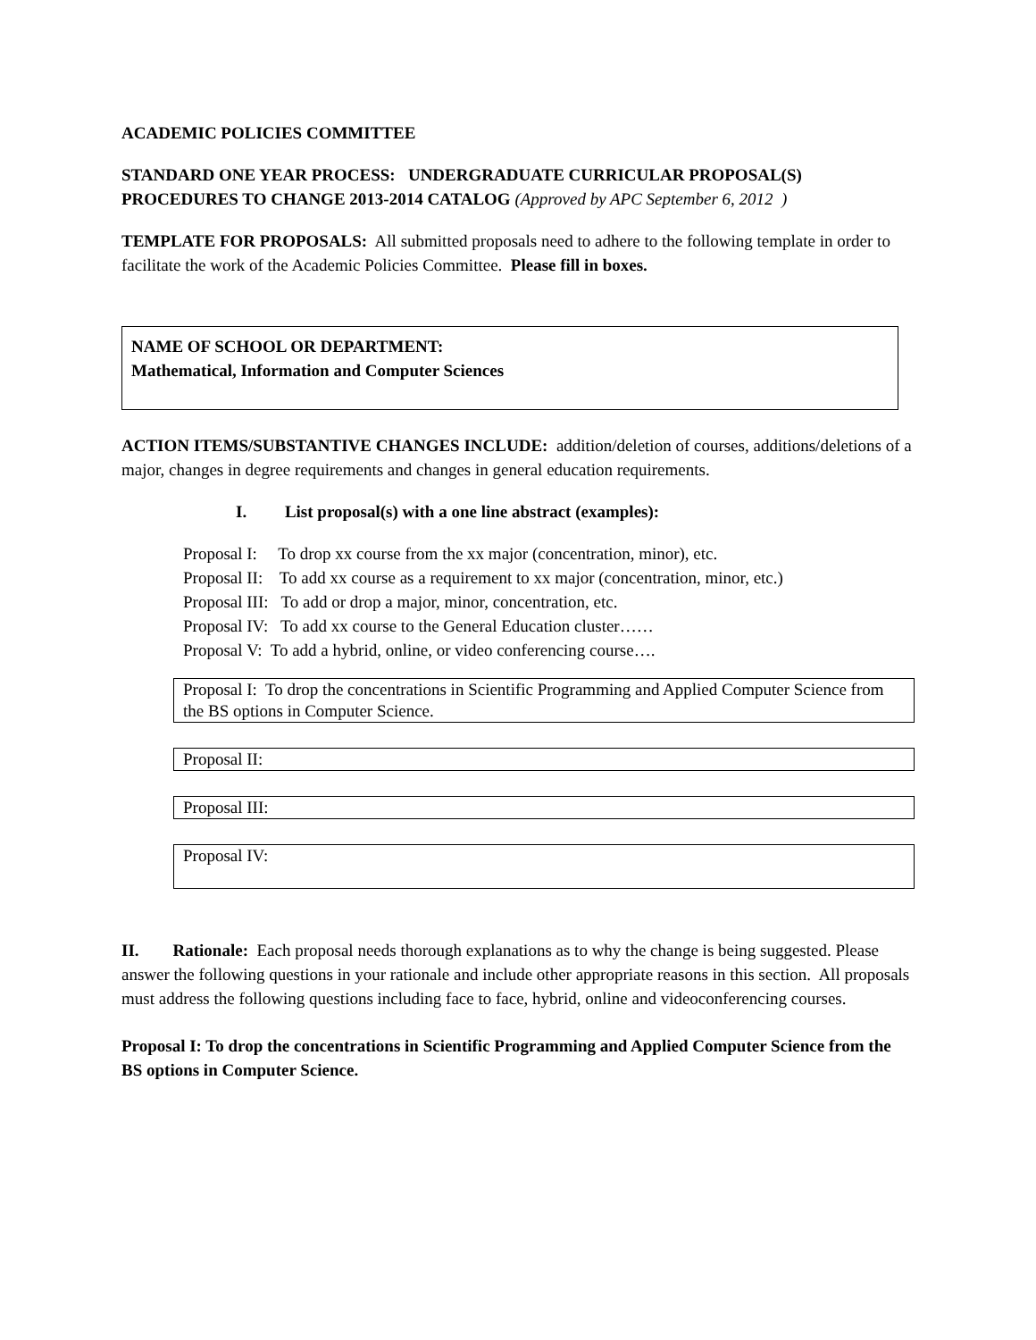ACADEMIC POLICIES COMMITTEE
STANDARD ONE YEAR PROCESS: UNDERGRADUATE CURRICULAR PROPOSAL(S)
PROCEDURES TO CHANGE 2013-2014 CATALOG (Approved by APC September 6, 2012 )
TEMPLATE FOR PROPOSALS: All submitted proposals need to adhere to the following template in order to facilitate the work of the Academic Policies Committee. Please fill in boxes.
NAME OF SCHOOL OR DEPARTMENT:
Mathematical, Information and Computer Sciences
ACTION ITEMS/SUBSTANTIVE CHANGES INCLUDE: addition/deletion of courses, additions/deletions of a major, changes in degree requirements and changes in general education requirements.
I. List proposal(s) with a one line abstract (examples):
Proposal I: To drop xx course from the xx major (concentration, minor), etc.
Proposal II: To add xx course as a requirement to xx major (concentration, minor, etc.)
Proposal III: To add or drop a major, minor, concentration, etc.
Proposal IV: To add xx course to the General Education cluster……
Proposal V: To add a hybrid, online, or video conferencing course….
Proposal I: To drop the concentrations in Scientific Programming and Applied Computer Science from the BS options in Computer Science.
Proposal II:
Proposal III:
Proposal IV:
II. Rationale: Each proposal needs thorough explanations as to why the change is being suggested. Please answer the following questions in your rationale and include other appropriate reasons in this section. All proposals must address the following questions including face to face, hybrid, online and videoconferencing courses.
Proposal I: To drop the concentrations in Scientific Programming and Applied Computer Science from the BS options in Computer Science.